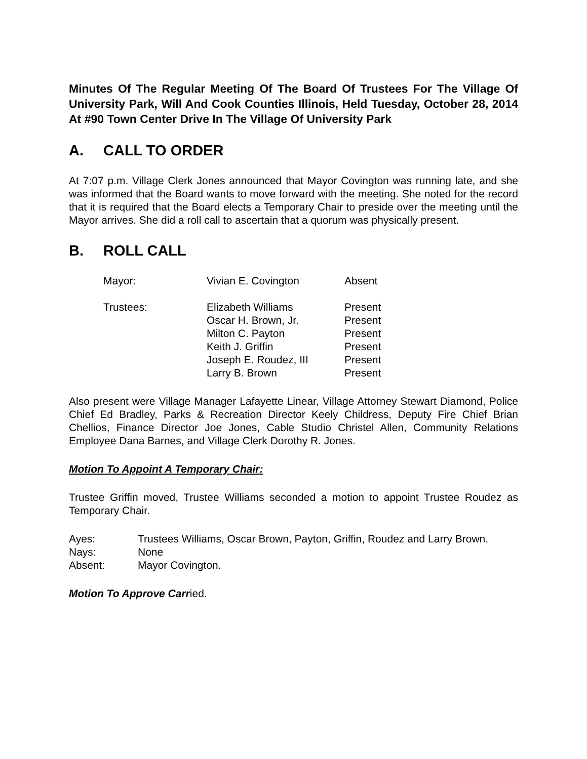Minutes Of The Regular Meeting Of The Board Of Trustees For The Village Of University Park, Will And Cook Counties Illinois, Held Tuesday, October 28, 2014 At #90 Town Center Drive In The Village Of University Park
A. CALL TO ORDER
At 7:07 p.m. Village Clerk Jones announced that Mayor Covington was running late, and she was informed that the Board wants to move forward with the meeting. She noted for the record that it is required that the Board elects a Temporary Chair to preside over the meeting until the Mayor arrives. She did a roll call to ascertain that a quorum was physically present.
B. ROLL CALL
| Mayor: | Vivian E. Covington | Absent |
| Trustees: | Elizabeth Williams | Present |
| | Oscar H. Brown, Jr. | Present |
| | Milton C. Payton | Present |
| | Keith J. Griffin | Present |
| | Joseph E. Roudez, III | Present |
| | Larry B. Brown | Present |
Also present were Village Manager Lafayette Linear, Village Attorney Stewart Diamond, Police Chief Ed Bradley, Parks & Recreation Director Keely Childress, Deputy Fire Chief Brian Chellios, Finance Director Joe Jones, Cable Studio Christel Allen, Community Relations Employee Dana Barnes, and Village Clerk Dorothy R. Jones.
Motion To Appoint A Temporary Chair:
Trustee Griffin moved, Trustee Williams seconded a motion to appoint Trustee Roudez as Temporary Chair.
| Ayes: | Trustees Williams, Oscar Brown, Payton, Griffin, Roudez and Larry Brown. |
| Nays: | None |
| Absent: | Mayor Covington. |
Motion To Approve Carried.